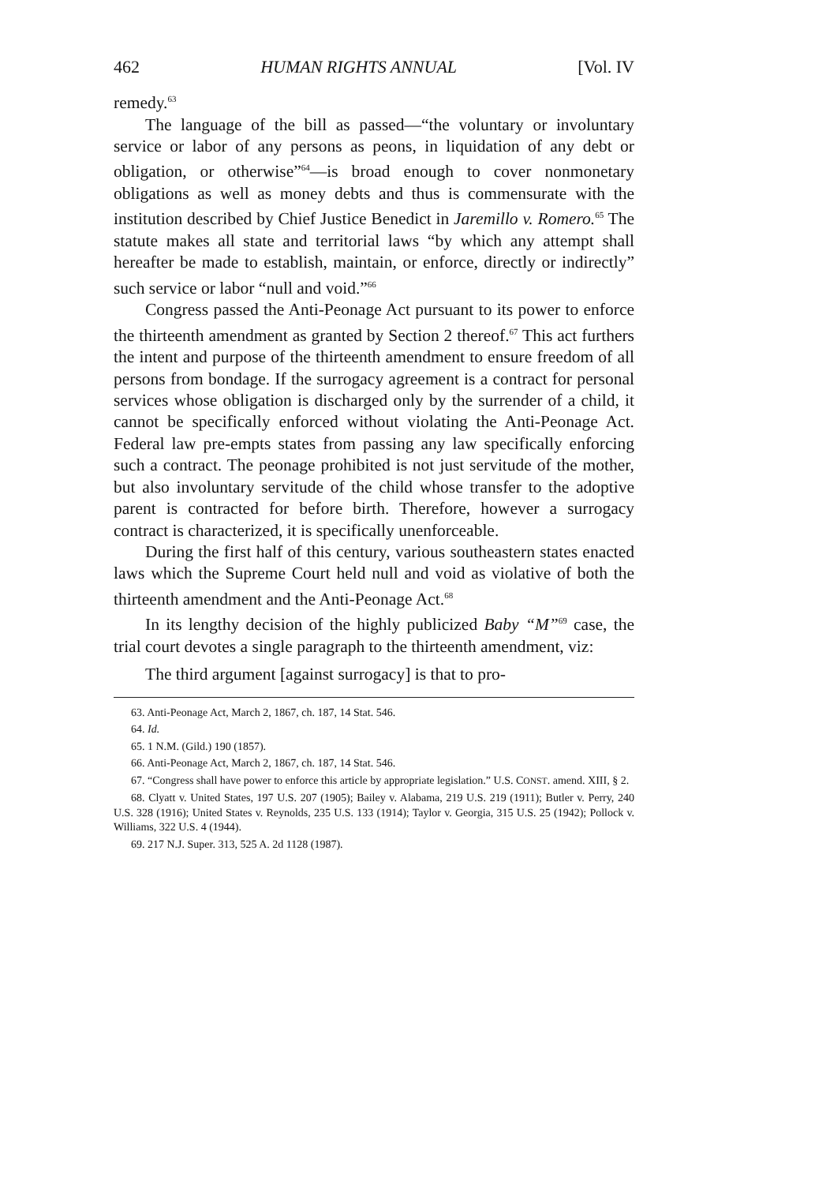462 HUMAN RIGHTS ANNUAL [Vol. IV
remedy.<sup>63</sup>
The language of the bill as passed—“the voluntary or involuntary service or labor of any persons as peons, in liquidation of any debt or obligation, or otherwise”<sup>64</sup>—is broad enough to cover nonmonetary obligations as well as money debts and thus is commensurate with the institution described by Chief Justice Benedict in Jaremillo v. Romero.<sup>65</sup> The statute makes all state and territorial laws “by which any attempt shall hereafter be made to establish, maintain, or enforce, directly or indirectly” such service or labor “null and void.”<sup>66</sup>
Congress passed the Anti-Peonage Act pursuant to its power to enforce the thirteenth amendment as granted by Section 2 thereof.<sup>67</sup> This act furthers the intent and purpose of the thirteenth amendment to ensure freedom of all persons from bondage. If the surrogacy agreement is a contract for personal services whose obligation is discharged only by the surrender of a child, it cannot be specifically enforced without violating the Anti-Peonage Act. Federal law pre-empts states from passing any law specifically enforcing such a contract. The peonage prohibited is not just servitude of the mother, but also involuntary servitude of the child whose transfer to the adoptive parent is contracted for before birth. Therefore, however a surrogacy contract is characterized, it is specifically unenforceable.
During the first half of this century, various southeastern states enacted laws which the Supreme Court held null and void as violative of both the thirteenth amendment and the Anti-Peonage Act.<sup>68</sup>
In its lengthy decision of the highly publicized Baby “M”<sup>69</sup> case, the trial court devotes a single paragraph to the thirteenth amendment, viz:
The third argument [against surrogacy] is that to pro-
63. Anti-Peonage Act, March 2, 1867, ch. 187, 14 Stat. 546.
64. Id.
65. 1 N.M. (Gild.) 190 (1857).
66. Anti-Peonage Act, March 2, 1867, ch. 187, 14 Stat. 546.
67. “Congress shall have power to enforce this article by appropriate legislation.” U.S. CONST. amend. XIII, § 2.
68. Clyatt v. United States, 197 U.S. 207 (1905); Bailey v. Alabama, 219 U.S. 219 (1911); Butler v. Perry, 240 U.S. 328 (1916); United States v. Reynolds, 235 U.S. 133 (1914); Taylor v. Georgia, 315 U.S. 25 (1942); Pollock v. Williams, 322 U.S. 4 (1944).
69. 217 N.J. Super. 313, 525 A. 2d 1128 (1987).